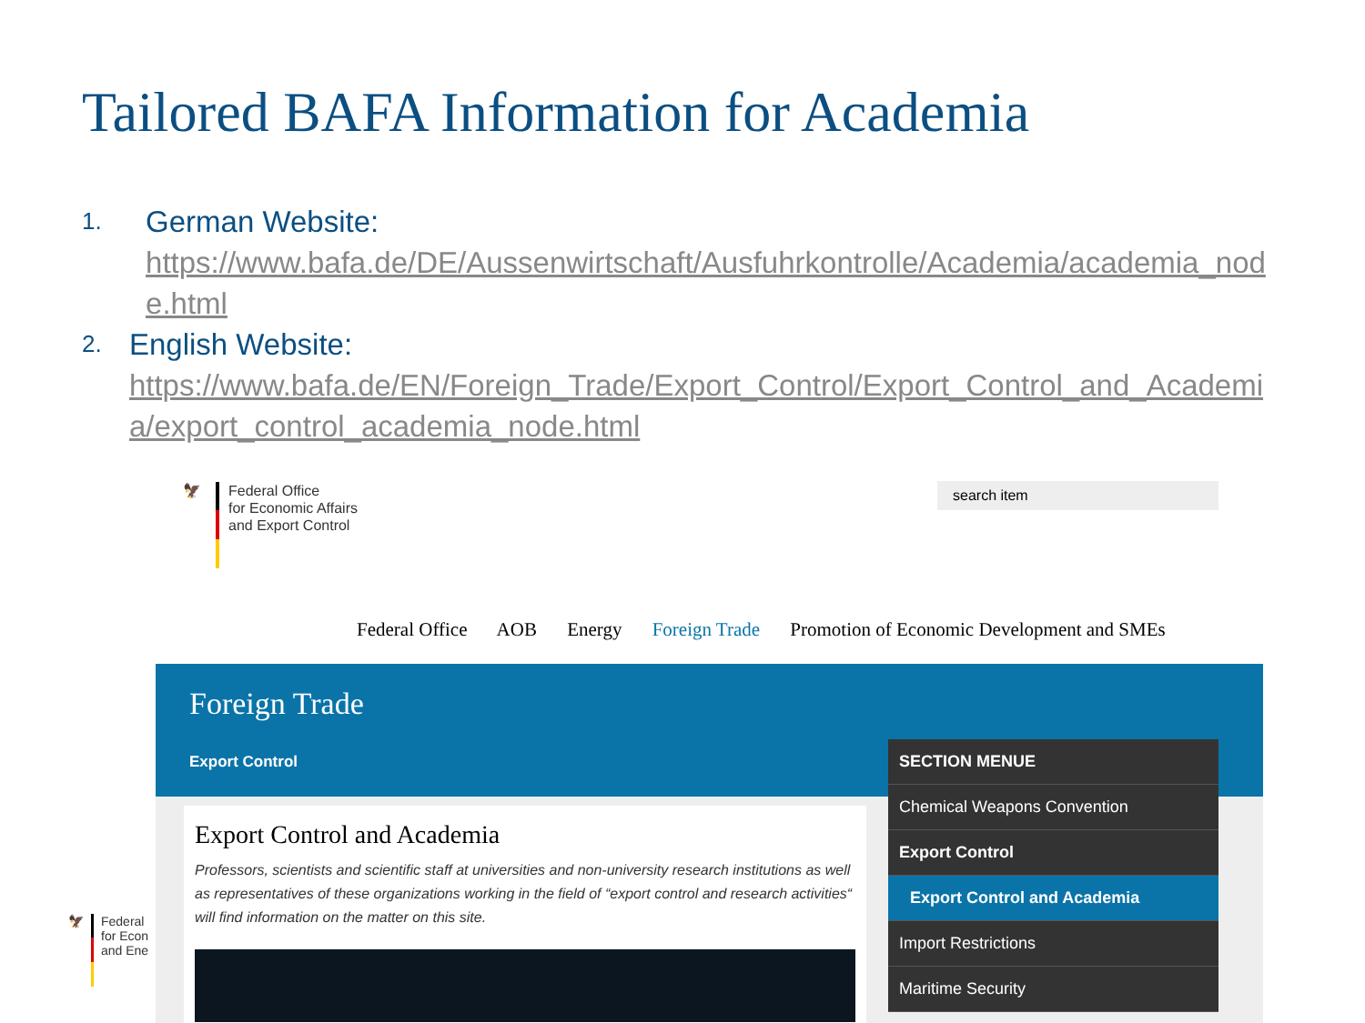Tailored BAFA Information for Academia
1. German Website:
https://www.bafa.de/DE/Aussenwirtschaft/Ausfuhrkontrolle/Academia/academia_node.html
2. English Website:
https://www.bafa.de/EN/Foreign_Trade/Export_Control/Export_Control_and_Academia/export_control_academia_node.html
🦅
Federal Office
for Economic Affairs
and Export Control
search item
Federal Office AOB Energy Foreign Trade Promotion of Economic Development and SMEs
Foreign Trade
Export Control
Export Control and Academia
Professors, scientists and scientific staff at universities and non-university research institutions as well as representatives of these organizations working in the field of “export control and research activities“ will find information on the matter on this site.
SECTION MENUE
Chemical Weapons Convention
Export Control
Export Control and Academia
Import Restrictions
Maritime Security
🦅
Federal
for Econ
and Ene